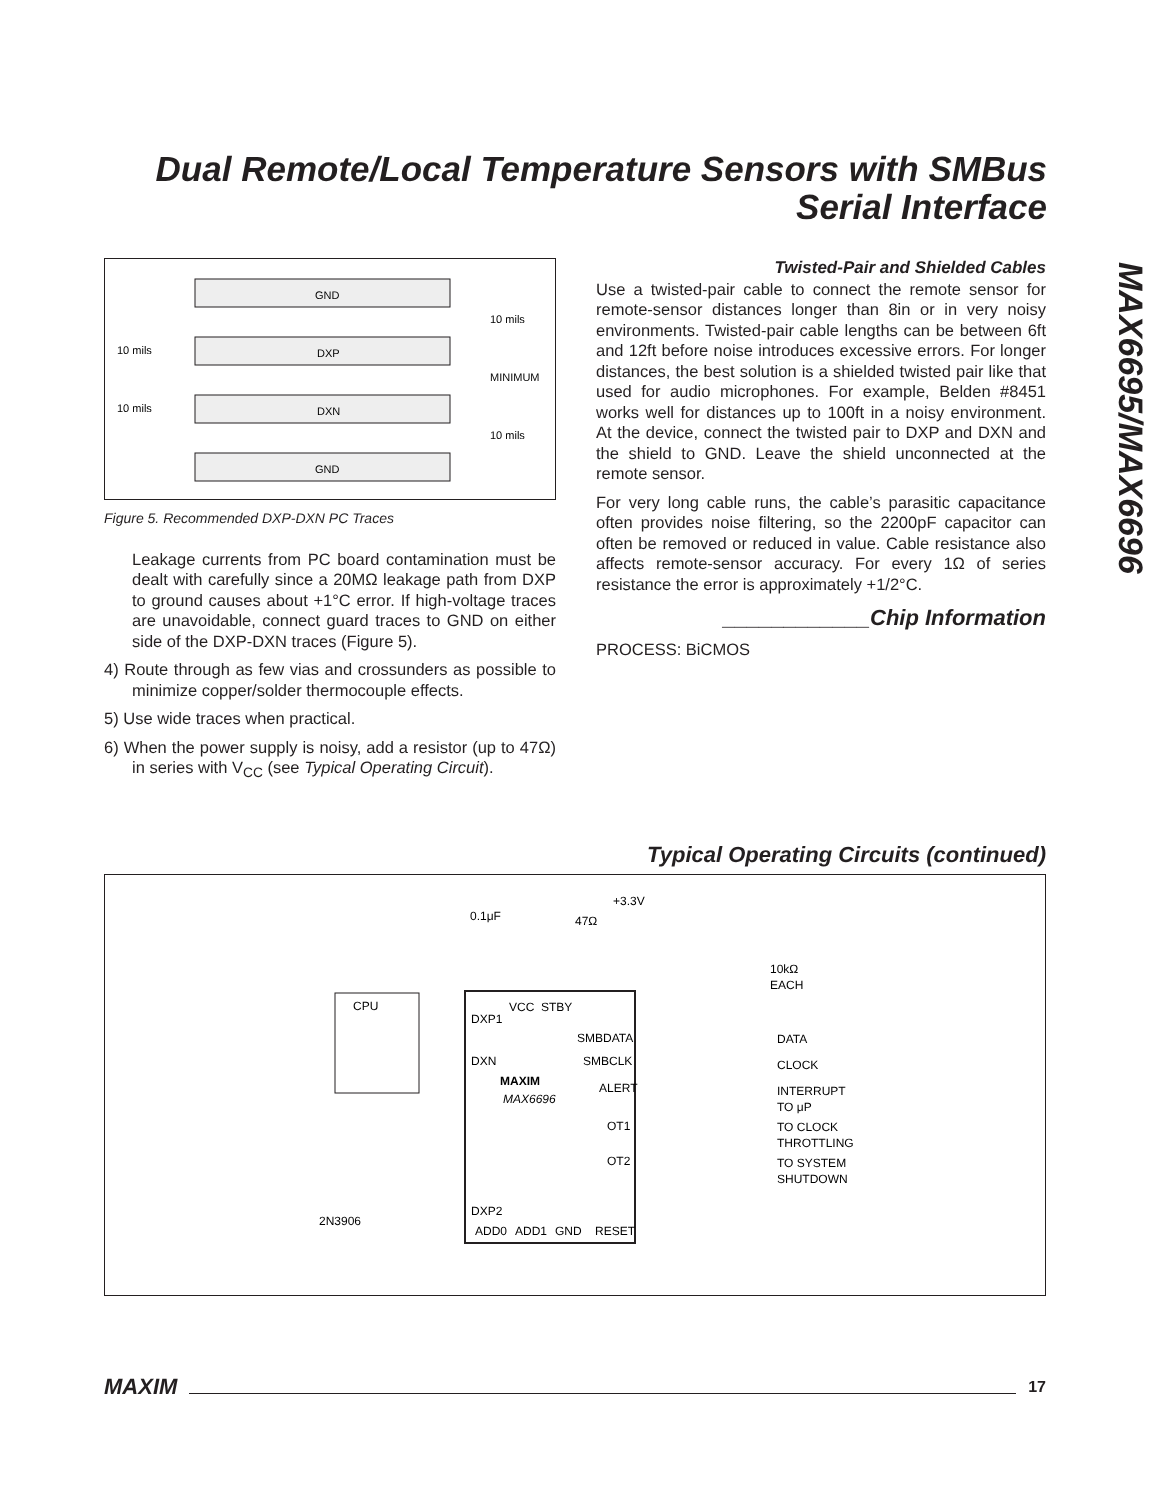Dual Remote/Local Temperature Sensors with SMBus Serial Interface
MAX6695/MAX6696
GND
DXP
DXN
GND
10 mils
10 mils
10 mils
MINIMUM
10 mils
Figure 5. Recommended DXP-DXN PC Traces
Leakage currents from PC board contamination must be dealt with carefully since a 20MΩ leakage path from DXP to ground causes about +1°C error. If high-voltage traces are unavoidable, connect guard traces to GND on either side of the DXP-DXN traces (Figure 5).
4) Route through as few vias and crossunders as possible to minimize copper/solder thermocouple effects.
5) Use wide traces when practical.
6) When the power supply is noisy, add a resistor (up to 47Ω) in series with V<sub>CC</sub> (see Typical Operating Circuit).
Twisted-Pair and Shielded Cables
Use a twisted-pair cable to connect the remote sensor for remote-sensor distances longer than 8in or in very noisy environments. Twisted-pair cable lengths can be between 6ft and 12ft before noise introduces excessive errors. For longer distances, the best solution is a shielded twisted pair like that used for audio microphones. For example, Belden #8451 works well for distances up to 100ft in a noisy environment. At the device, connect the twisted pair to DXP and DXN and the shield to GND. Leave the shield unconnected at the remote sensor.
For very long cable runs, the cable’s parasitic capacitance often provides noise filtering, so the 2200pF capacitor can often be removed or reduced in value. Cable resistance also affects remote-sensor accuracy. For every 1Ω of series resistance the error is approximately +1/2°C.
____________Chip Information
PROCESS: BiCMOS
Typical Operating Circuits (continued)
0.1μF
47Ω
+3.3V
10kΩ
EACH
CPU
VCC
STBY
DXP1
DXN
SMBDATA
SMBCLK
ALERT
MAXIM
MAX6696
OT1
OT2
DXP2
ADD0
ADD1
GND
RESET
2N3906
DATA
CLOCK
INTERRUPT
TO μP
TO CLOCK
THROTTLING
TO SYSTEM
SHUTDOWN
MAXIM 17